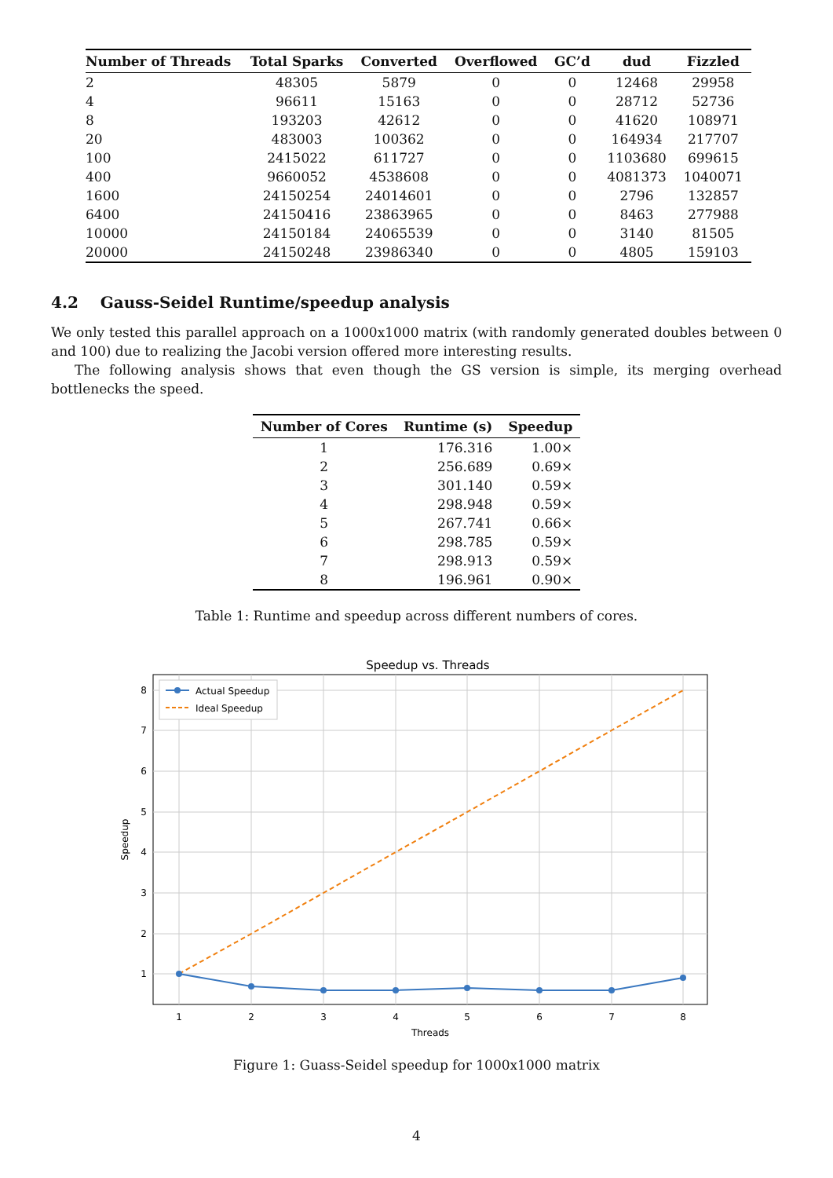| Number of Threads | Total Sparks | Converted | Overflowed | GC’d | dud | Fizzled |
| --- | --- | --- | --- | --- | --- | --- |
| 2 | 48305 | 5879 | 0 | 0 | 12468 | 29958 |
| 4 | 96611 | 15163 | 0 | 0 | 28712 | 52736 |
| 8 | 193203 | 42612 | 0 | 0 | 41620 | 108971 |
| 20 | 483003 | 100362 | 0 | 0 | 164934 | 217707 |
| 100 | 2415022 | 611727 | 0 | 0 | 1103680 | 699615 |
| 400 | 9660052 | 4538608 | 0 | 0 | 4081373 | 1040071 |
| 1600 | 24150254 | 24014601 | 0 | 0 | 2796 | 132857 |
| 6400 | 24150416 | 23863965 | 0 | 0 | 8463 | 277988 |
| 10000 | 24150184 | 24065539 | 0 | 0 | 3140 | 81505 |
| 20000 | 24150248 | 23986340 | 0 | 0 | 4805 | 159103 |
4.2 Gauss-Seidel Runtime/speedup analysis
We only tested this parallel approach on a 1000x1000 matrix (with randomly generated doubles between 0 and 100) due to realizing the Jacobi version offered more interesting results.
The following analysis shows that even though the GS version is simple, its merging overhead bottlenecks the speed.
| Number of Cores | Runtime (s) | Speedup |
| --- | --- | --- |
| 1 | 176.316 | 1.00× |
| 2 | 256.689 | 0.69× |
| 3 | 301.140 | 0.59× |
| 4 | 298.948 | 0.59× |
| 5 | 267.741 | 0.66× |
| 6 | 298.785 | 0.59× |
| 7 | 298.913 | 0.59× |
| 8 | 196.961 | 0.90× |
Table 1: Runtime and speedup across different numbers of cores.
Speedup vs. Threads
1
2
3
4
5
6
7
8
Threads
8
7
6
5
4
3
2
1
Speedup
Actual Speedup
Ideal Speedup
Figure 1: Guass-Seidel speedup for 1000x1000 matrix
4